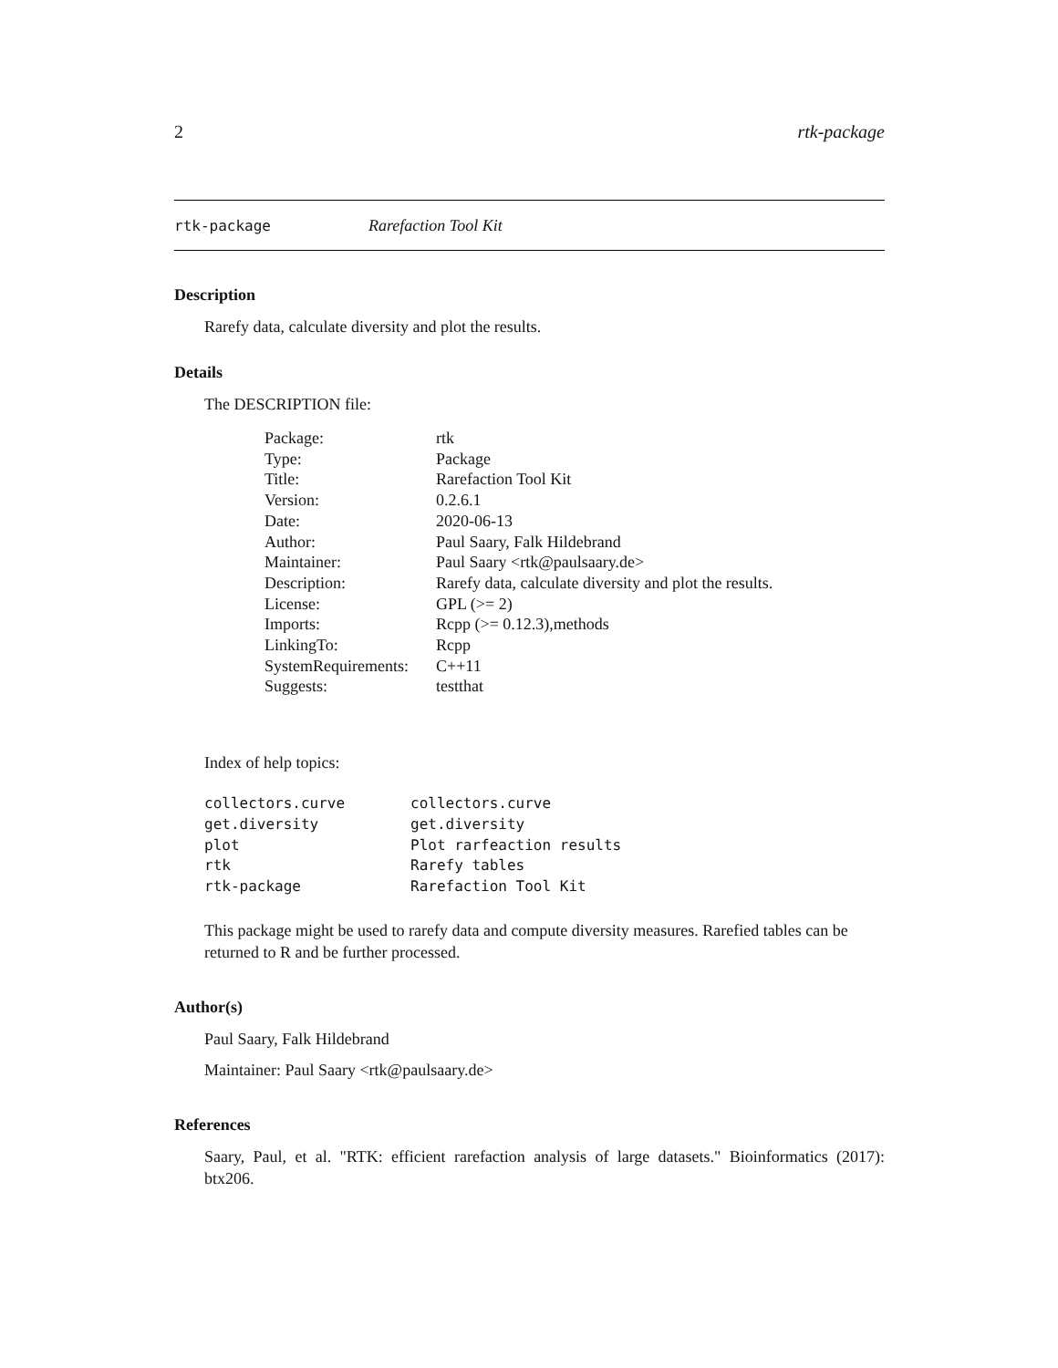2 rtk-package
rtk-package Rarefaction Tool Kit
Description
Rarefy data, calculate diversity and plot the results.
Details
The DESCRIPTION file:
| Package: | rtk |
| Type: | Package |
| Title: | Rarefaction Tool Kit |
| Version: | 0.2.6.1 |
| Date: | 2020-06-13 |
| Author: | Paul Saary, Falk Hildebrand |
| Maintainer: | Paul Saary <rtk@paulsaary.de> |
| Description: | Rarefy data, calculate diversity and plot the results. |
| License: | GPL (>= 2) |
| Imports: | Rcpp (>= 0.12.3),methods |
| LinkingTo: | Rcpp |
| SystemRequirements: | C++11 |
| Suggests: | testthat |
Index of help topics:
| collectors.curve | collectors.curve |
| get.diversity | get.diversity |
| plot | Plot rarfeaction results |
| rtk | Rarefy tables |
| rtk-package | Rarefaction Tool Kit |
This package might be used to rarefy data and compute diversity measures. Rarefied tables can be returned to R and be further processed.
Author(s)
Paul Saary, Falk Hildebrand
Maintainer: Paul Saary <rtk@paulsaary.de>
References
Saary, Paul, et al. "RTK: efficient rarefaction analysis of large datasets." Bioinformatics (2017): btx206.